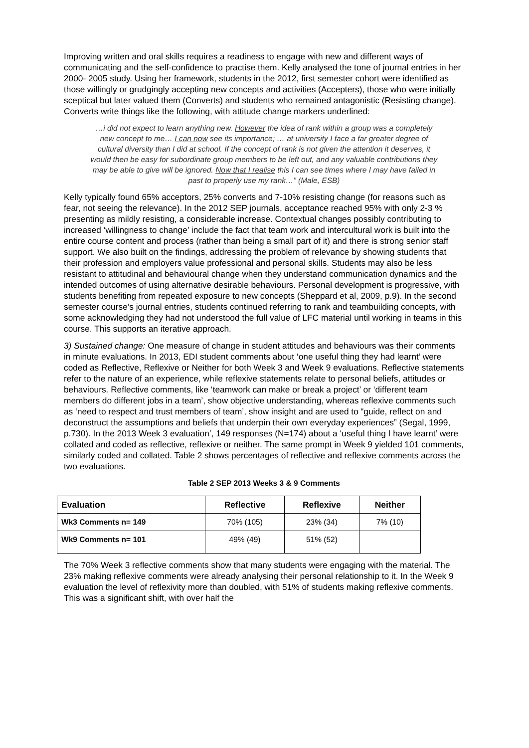Improving written and oral skills requires a readiness to engage with new and different ways of communicating and the self-confidence to practise them. Kelly analysed the tone of journal entries in her 2000- 2005 study. Using her framework, students in the 2012, first semester cohort were identified as those willingly or grudgingly accepting new concepts and activities (Accepters), those who were initially sceptical but later valued them (Converts) and students who remained antagonistic (Resisting change). Converts write things like the following, with attitude change markers underlined:
…i did not expect to learn anything new. However the idea of rank within a group was a completely new concept to me… I can now see its importance; … at university I face a far greater degree of cultural diversity than I did at school. If the concept of rank is not given the attention it deserves, it would then be easy for subordinate group members to be left out, and any valuable contributions they may be able to give will be ignored. Now that I realise this I can see times where I may have failed in past to properly use my rank…” (Male, ESB)
Kelly typically found 65% acceptors, 25% converts and 7-10% resisting change (for reasons such as fear, not seeing the relevance). In the 2012 SEP journals, acceptance reached 95% with only 2-3 % presenting as mildly resisting, a considerable increase. Contextual changes possibly contributing to increased ‘willingness to change’ include the fact that team work and intercultural work is built into the entire course content and process (rather than being a small part of it) and there is strong senior staff support. We also built on the findings, addressing the problem of relevance by showing students that their profession and employers value professional and personal skills. Students may also be less resistant to attitudinal and behavioural change when they understand communication dynamics and the intended outcomes of using alternative desirable behaviours. Personal development is progressive, with students benefiting from repeated exposure to new concepts (Sheppard et al, 2009, p.9). In the second semester course’s journal entries, students continued referring to rank and teambuilding concepts, with some acknowledging they had not understood the full value of LFC material until working in teams in this course. This supports an iterative approach.
3) Sustained change: One measure of change in student attitudes and behaviours was their comments in minute evaluations. In 2013, EDI student comments about ‘one useful thing they had learnt’ were coded as Reflective, Reflexive or Neither for both Week 3 and Week 9 evaluations. Reflective statements refer to the nature of an experience, while reflexive statements relate to personal beliefs, attitudes or behaviours. Reflective comments, like ‘teamwork can make or break a project’ or ‘different team members do different jobs in a team’, show objective understanding, whereas reflexive comments such as ‘need to respect and trust members of team’, show insight and are used to “guide, reflect on and deconstruct the assumptions and beliefs that underpin their own everyday experiences” (Segal, 1999, p.730). In the 2013 Week 3 evaluation’, 149 responses (N=174) about a ‘useful thing I have learnt’ were collated and coded as reflective, reflexive or neither. The same prompt in Week 9 yielded 101 comments, similarly coded and collated. Table 2 shows percentages of reflective and reflexive comments across the two evaluations.
Table 2 SEP 2013 Weeks 3 & 9 Comments
| Evaluation | Reflective | Reflexive | Neither |
| --- | --- | --- | --- |
| Wk3 Comments n= 149 | 70% (105) | 23% (34) | 7% (10) |
| Wk9 Comments n= 101 | 49% (49) | 51% (52) | |
The 70% Week 3 reflective comments show that many students were engaging with the material. The 23% making reflexive comments were already analysing their personal relationship to it. In the Week 9 evaluation the level of reflexivity more than doubled, with 51% of students making reflexive comments. This was a significant shift, with over half the